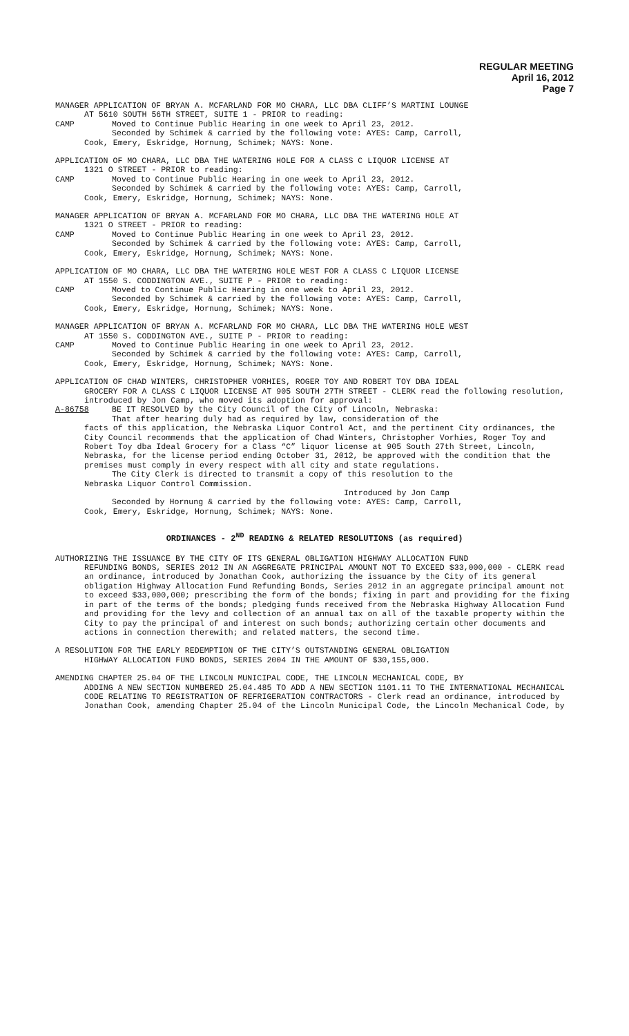REGULAR MEETING
April 16, 2012
Page 7
MANAGER APPLICATION OF BRYAN A. MCFARLAND FOR MO CHARA, LLC DBA CLIFF’S MARTINI LOUNGE
AT 5610 SOUTH 56TH STREET, SUITE 1 - PRIOR to reading:
CAMP Moved to Continue Public Hearing in one week to April 23, 2012.
Seconded by Schimek & carried by the following vote: AYES: Camp, Carroll,
Cook, Emery, Eskridge, Hornung, Schimek; NAYS: None.
APPLICATION OF MO CHARA, LLC DBA THE WATERING HOLE FOR A CLASS C LIQUOR LICENSE AT
1321 O STREET - PRIOR to reading:
CAMP Moved to Continue Public Hearing in one week to April 23, 2012.
Seconded by Schimek & carried by the following vote: AYES: Camp, Carroll,
Cook, Emery, Eskridge, Hornung, Schimek; NAYS: None.
MANAGER APPLICATION OF BRYAN A. MCFARLAND FOR MO CHARA, LLC DBA THE WATERING HOLE AT
1321 O STREET - PRIOR to reading:
CAMP Moved to Continue Public Hearing in one week to April 23, 2012.
Seconded by Schimek & carried by the following vote: AYES: Camp, Carroll,
Cook, Emery, Eskridge, Hornung, Schimek; NAYS: None.
APPLICATION OF MO CHARA, LLC DBA THE WATERING HOLE WEST FOR A CLASS C LIQUOR LICENSE
AT 1550 S. CODDINGTON AVE., SUITE P - PRIOR to reading:
CAMP Moved to Continue Public Hearing in one week to April 23, 2012.
Seconded by Schimek & carried by the following vote: AYES: Camp, Carroll,
Cook, Emery, Eskridge, Hornung, Schimek; NAYS: None.
MANAGER APPLICATION OF BRYAN A. MCFARLAND FOR MO CHARA, LLC DBA THE WATERING HOLE WEST
AT 1550 S. CODDINGTON AVE., SUITE P - PRIOR to reading:
CAMP Moved to Continue Public Hearing in one week to April 23, 2012.
Seconded by Schimek & carried by the following vote: AYES: Camp, Carroll,
Cook, Emery, Eskridge, Hornung, Schimek; NAYS: None.
APPLICATION OF CHAD WINTERS, CHRISTOPHER VORHIES, ROGER TOY AND ROBERT TOY DBA IDEAL
GROCERY FOR A CLASS C LIQUOR LICENSE AT 905 SOUTH 27TH STREET - CLERK read the following resolution, introduced by Jon Camp, who moved its adoption for approval:
A-86758 BE IT RESOLVED by the City Council of the City of Lincoln, Nebraska:
That after hearing duly had as required by law, consideration of the
facts of this application, the Nebraska Liquor Control Act, and the pertinent City ordinances, the City Council recommends that the application of Chad Winters, Christopher Vorhies, Roger Toy and Robert Toy dba Ideal Grocery for a Class “C” liquor license at 905 South 27th Street, Lincoln, Nebraska, for the license period ending October 31, 2012, be approved with the condition that the premises must comply in every respect with all city and state regulations.
The City Clerk is directed to transmit a copy of this resolution to the
Nebraska Liquor Control Commission.
Introduced by Jon Camp
Seconded by Hornung & carried by the following vote: AYES: Camp, Carroll,
Cook, Emery, Eskridge, Hornung, Schimek; NAYS: None.
ORDINANCES - 2<sup>ND</sup> READING & RELATED RESOLUTIONS (as required)
AUTHORIZING THE ISSUANCE BY THE CITY OF ITS GENERAL OBLIGATION HIGHWAY ALLOCATION FUND
REFUNDING BONDS, SERIES 2012 IN AN AGGREGATE PRINCIPAL AMOUNT NOT TO EXCEED $33,000,000 - CLERK read an ordinance, introduced by Jonathan Cook, authorizing the issuance by the City of its general obligation Highway Allocation Fund Refunding Bonds, Series 2012 in an aggregate principal amount not to exceed $33,000,000; prescribing the form of the bonds; fixing in part and providing for the fixing in part of the terms of the bonds; pledging funds received from the Nebraska Highway Allocation Fund and providing for the levy and collection of an annual tax on all of the taxable property within the City to pay the principal of and interest on such bonds; authorizing certain other documents and actions in connection therewith; and related matters, the second time.
A RESOLUTION FOR THE EARLY REDEMPTION OF THE CITY’S OUTSTANDING GENERAL OBLIGATION
HIGHWAY ALLOCATION FUND BONDS, SERIES 2004 IN THE AMOUNT OF $30,155,000.
AMENDING CHAPTER 25.04 OF THE LINCOLN MUNICIPAL CODE, THE LINCOLN MECHANICAL CODE, BY
ADDING A NEW SECTION NUMBERED 25.04.485 TO ADD A NEW SECTION 1101.11 TO THE INTERNATIONAL MECHANICAL CODE RELATING TO REGISTRATION OF REFRIGERATION CONTRACTORS - Clerk read an ordinance, introduced by Jonathan Cook, amending Chapter 25.04 of the Lincoln Municipal Code, the Lincoln Mechanical Code, by